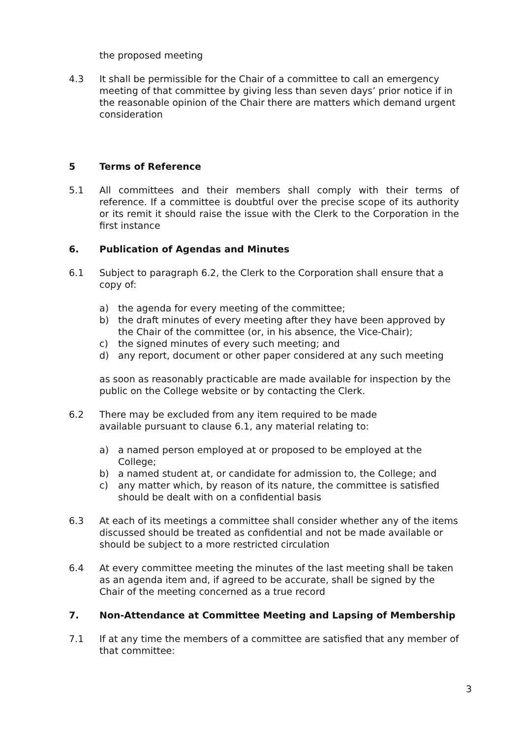the proposed meeting
4.3 It shall be permissible for the Chair of a committee to call an emergency meeting of that committee by giving less than seven days’ prior notice if in the reasonable opinion of the Chair there are matters which demand urgent consideration
5 Terms of Reference
5.1 All committees and their members shall comply with their terms of reference. If a committee is doubtful over the precise scope of its authority or its remit it should raise the issue with the Clerk to the Corporation in the first instance
6. Publication of Agendas and Minutes
6.1 Subject to paragraph 6.2, the Clerk to the Corporation shall ensure that a copy of:
a) the agenda for every meeting of the committee;
b) the draft minutes of every meeting after they have been approved by the Chair of the committee (or, in his absence, the Vice-Chair);
c) the signed minutes of every such meeting; and
d) any report, document or other paper considered at any such meeting
as soon as reasonably practicable are made available for inspection by the public on the College website or by contacting the Clerk.
6.2 There may be excluded from any item required to be made
available pursuant to clause 6.1, any material relating to:
a) a named person employed at or proposed to be employed at the College;
b) a named student at, or candidate for admission to, the College; and
c) any matter which, by reason of its nature, the committee is satisfied should be dealt with on a confidential basis
6.3 At each of its meetings a committee shall consider whether any of the items discussed should be treated as confidential and not be made available or should be subject to a more restricted circulation
6.4 At every committee meeting the minutes of the last meeting shall be taken as an agenda item and, if agreed to be accurate, shall be signed by the Chair of the meeting concerned as a true record
7. Non-Attendance at Committee Meeting and Lapsing of Membership
7.1 If at any time the members of a committee are satisfied that any member of that committee:
3